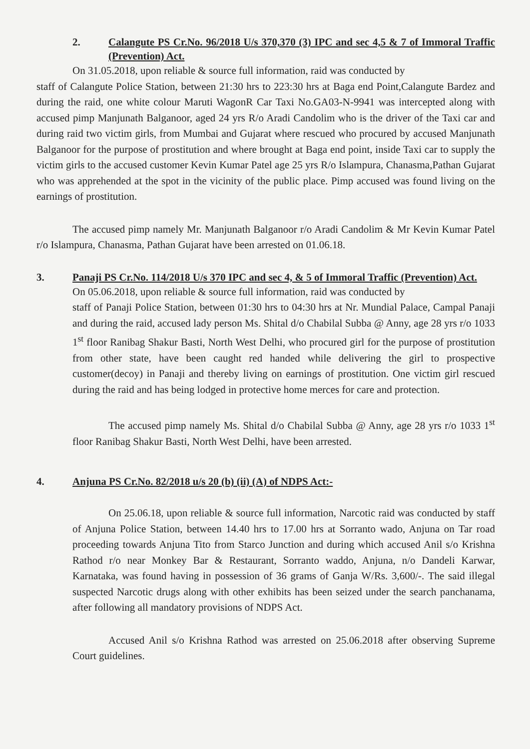2. Calangute PS Cr.No. 96/2018 U/s 370,370 (3) IPC and sec 4,5 & 7 of Immoral Traffic (Prevention) Act.
On 31.05.2018, upon reliable & source full information, raid was conducted by
staff of Calangute Police Station, between 21:30 hrs to 223:30 hrs at Baga end Point,Calangute Bardez and during the raid, one white colour Maruti WagonR Car Taxi No.GA03-N-9941 was intercepted along with accused pimp Manjunath Balganoor, aged 24 yrs R/o Aradi Candolim who is the driver of the Taxi car and during raid two victim girls, from Mumbai and Gujarat where rescued who procured by accused Manjunath Balganoor for the purpose of prostitution and where brought at Baga end point, inside Taxi car to supply the victim girls to the accused customer Kevin Kumar Patel age 25 yrs R/o Islampura, Chanasma,Pathan Gujarat who was apprehended at the spot in the vicinity of the public place. Pimp accused was found living on the earnings of prostitution.
The accused pimp namely Mr. Manjunath Balganoor r/o Aradi Candolim & Mr Kevin Kumar Patel r/o Islampura, Chanasma, Pathan Gujarat have been arrested on 01.06.18.
3. Panaji PS Cr.No. 114/2018 U/s 370 IPC and sec 4, & 5 of Immoral Traffic (Prevention) Act.
On 05.06.2018, upon reliable & source full information, raid was conducted by
staff of Panaji Police Station, between 01:30 hrs to 04:30 hrs at Nr. Mundial Palace, Campal Panaji and during the raid, accused lady person Ms. Shital d/o Chabilal Subba @ Anny, age 28 yrs r/o 1033 1<sup>st</sup> floor Ranibag Shakur Basti, North West Delhi, who procured girl for the purpose of prostitution from other state, have been caught red handed while delivering the girl to prospective customer(decoy) in Panaji and thereby living on earnings of prostitution. One victim girl rescued during the raid and has being lodged in protective home merces for care and protection.
The accused pimp namely Ms. Shital d/o Chabilal Subba @ Anny, age 28 yrs r/o 1033 1<sup>st</sup> floor Ranibag Shakur Basti, North West Delhi, have been arrested.
4. Anjuna PS Cr.No. 82/2018 u/s 20 (b) (ii) (A) of NDPS Act:-
On 25.06.18, upon reliable & source full information, Narcotic raid was conducted by staff of Anjuna Police Station, between 14.40 hrs to 17.00 hrs at Sorranto wado, Anjuna on Tar road proceeding towards Anjuna Tito from Starco Junction and during which accused Anil s/o Krishna Rathod r/o near Monkey Bar & Restaurant, Sorranto waddo, Anjuna, n/o Dandeli Karwar, Karnataka, was found having in possession of 36 grams of Ganja W/Rs. 3,600/-. The said illegal suspected Narcotic drugs along with other exhibits has been seized under the search panchanama, after following all mandatory provisions of NDPS Act.
Accused Anil s/o Krishna Rathod was arrested on 25.06.2018 after observing Supreme Court guidelines.